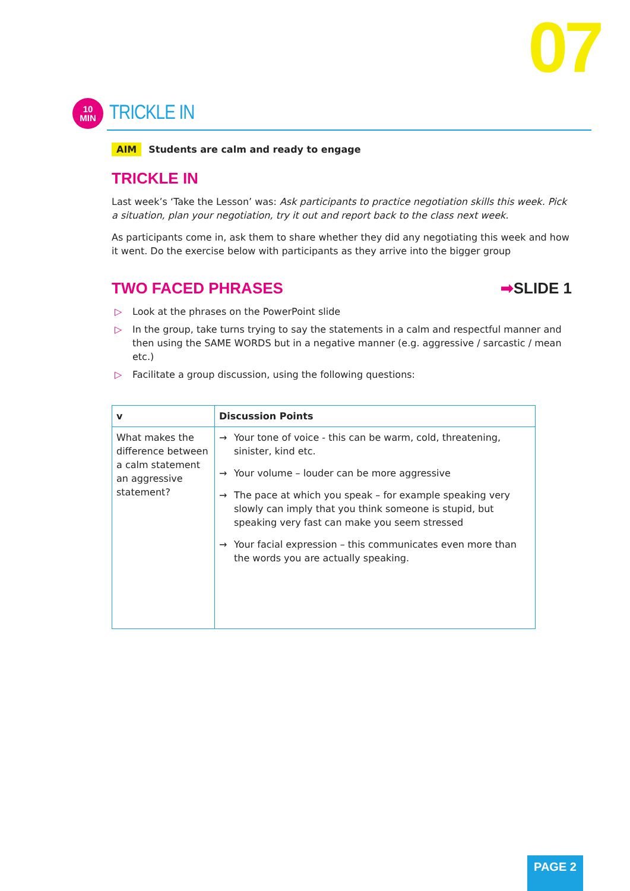07
10
MIN
TRICKLE IN
AIM Students are calm and ready to engage
TRICKLE IN
Last week’s ‘Take the Lesson’ was: Ask participants to practice negotiation skills this week. Pick a situation, plan your negotiation, try it out and report back to the class next week.
As participants come in, ask them to share whether they did any negotiating this week and how it went. Do the exercise below with participants as they arrive into the bigger group
TWO FACED PHRASES ➡SLIDE 1
▷ Look at the phrases on the PowerPoint slide
▷ In the group, take turns trying to say the statements in a calm and respectful manner and then using the SAME WORDS but in a negative manner (e.g. aggressive / sarcastic / mean etc.)
▷ Facilitate a group discussion, using the following questions:
| v | Discussion Points |
| --- | --- |
| What makes the difference between a calm statement an aggressive statement? | → Your tone of voice - this can be warm, cold, threatening, sinister, kind etc. → Your volume – louder can be more aggressive → The pace at which you speak – for example speaking very slowly can imply that you think someone is stupid, but speaking very fast can make you seem stressed → Your facial expression – this communicates even more than the words you are actually speaking. |
PAGE 2